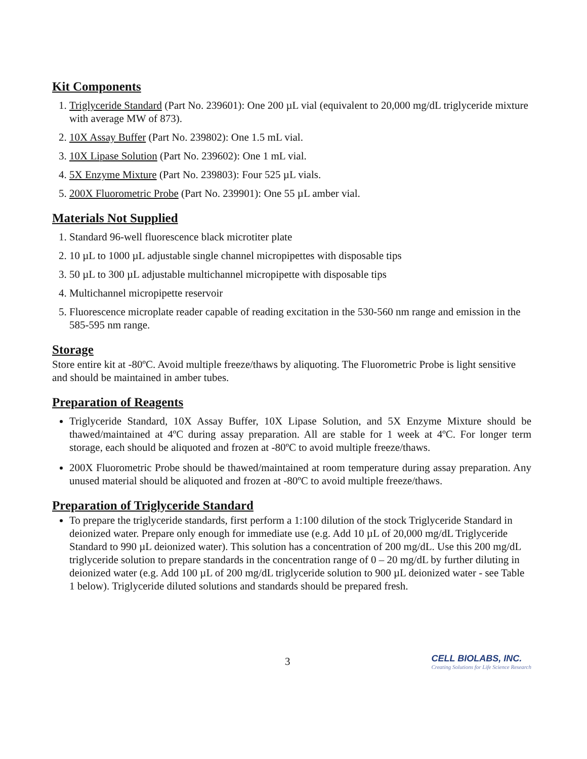Kit Components
1. Triglyceride Standard (Part No. 239601): One 200 µL vial (equivalent to 20,000 mg/dL triglyceride mixture with average MW of 873).
2. 10X Assay Buffer (Part No. 239802): One 1.5 mL vial.
3. 10X Lipase Solution (Part No. 239602): One 1 mL vial.
4. 5X Enzyme Mixture (Part No. 239803): Four 525 µL vials.
5. 200X Fluorometric Probe (Part No. 239901): One 55 µL amber vial.
Materials Not Supplied
1. Standard 96-well fluorescence black microtiter plate
2. 10 µL to 1000 µL adjustable single channel micropipettes with disposable tips
3. 50 µL to 300 µL adjustable multichannel micropipette with disposable tips
4. Multichannel micropipette reservoir
5. Fluorescence microplate reader capable of reading excitation in the 530-560 nm range and emission in the 585-595 nm range.
Storage
Store entire kit at -80ºC. Avoid multiple freeze/thaws by aliquoting. The Fluorometric Probe is light sensitive and should be maintained in amber tubes.
Preparation of Reagents
Triglyceride Standard, 10X Assay Buffer, 10X Lipase Solution, and 5X Enzyme Mixture should be thawed/maintained at 4ºC during assay preparation. All are stable for 1 week at 4ºC. For longer term storage, each should be aliquoted and frozen at -80ºC to avoid multiple freeze/thaws.
200X Fluorometric Probe should be thawed/maintained at room temperature during assay preparation. Any unused material should be aliquoted and frozen at -80ºC to avoid multiple freeze/thaws.
Preparation of Triglyceride Standard
To prepare the triglyceride standards, first perform a 1:100 dilution of the stock Triglyceride Standard in deionized water. Prepare only enough for immediate use (e.g. Add 10 µL of 20,000 mg/dL Triglyceride Standard to 990 µL deionized water). This solution has a concentration of 200 mg/dL. Use this 200 mg/dL triglyceride solution to prepare standards in the concentration range of 0 – 20 mg/dL by further diluting in deionized water (e.g. Add 100 µL of 200 mg/dL triglyceride solution to 900 µL deionized water - see Table 1 below). Triglyceride diluted solutions and standards should be prepared fresh.
3
CELL BIOLABS, INC.
Creating Solutions for Life Science Research